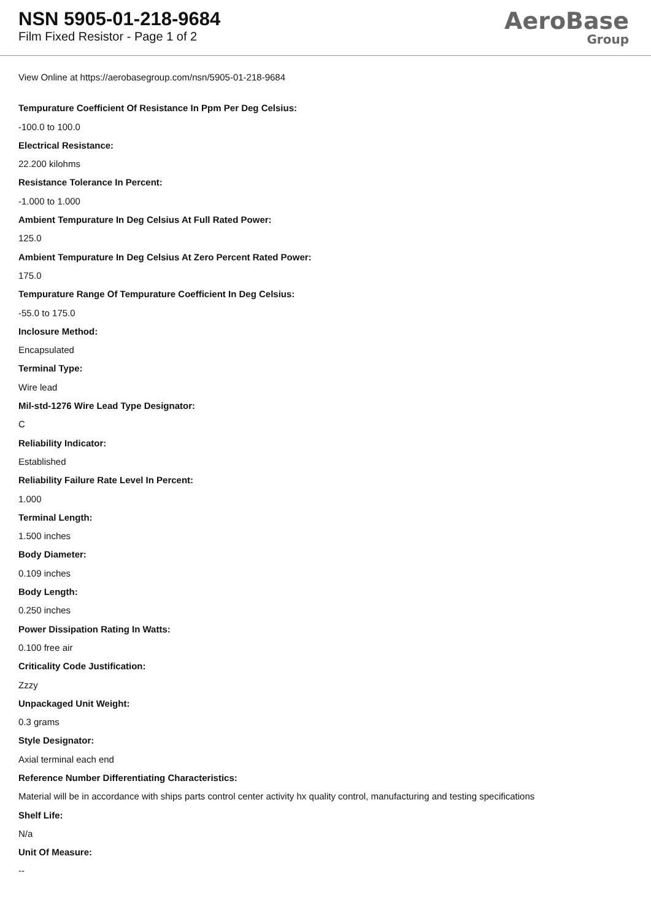NSN 5905-01-218-9684
Film Fixed Resistor - Page 1 of 2
AeroBase
Group
View Online at https://aerobasegroup.com/nsn/5905-01-218-9684
Tempurature Coefficient Of Resistance In Ppm Per Deg Celsius:
-100.0 to 100.0
Electrical Resistance:
22.200 kilohms
Resistance Tolerance In Percent:
-1.000 to 1.000
Ambient Tempurature In Deg Celsius At Full Rated Power:
125.0
Ambient Tempurature In Deg Celsius At Zero Percent Rated Power:
175.0
Tempurature Range Of Tempurature Coefficient In Deg Celsius:
-55.0 to 175.0
Inclosure Method:
Encapsulated
Terminal Type:
Wire lead
Mil-std-1276 Wire Lead Type Designator:
C
Reliability Indicator:
Established
Reliability Failure Rate Level In Percent:
1.000
Terminal Length:
1.500 inches
Body Diameter:
0.109 inches
Body Length:
0.250 inches
Power Dissipation Rating In Watts:
0.100 free air
Criticality Code Justification:
Zzzy
Unpackaged Unit Weight:
0.3 grams
Style Designator:
Axial terminal each end
Reference Number Differentiating Characteristics:
Material will be in accordance with ships parts control center activity hx quality control, manufacturing and testing specifications
Shelf Life:
N/a
Unit Of Measure:
--